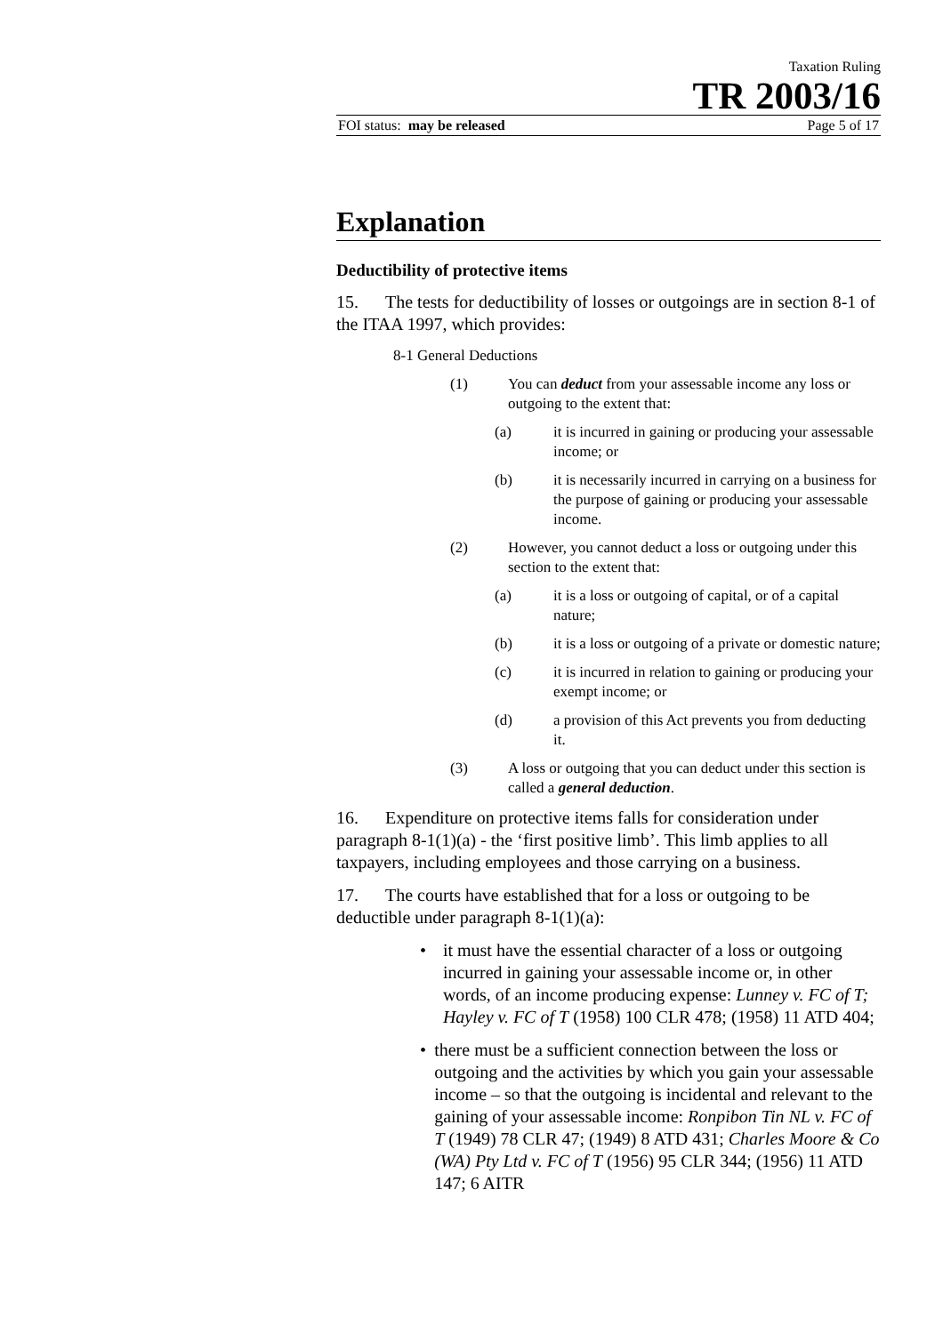Taxation Ruling
TR 2003/16
FOI status: may be released Page 5 of 17
Explanation
Deductibility of protective items
15. The tests for deductibility of losses or outgoings are in section 8-1 of the ITAA 1997, which provides:
8-1 General Deductions
(1) You can deduct from your assessable income any loss or outgoing to the extent that:
(a) it is incurred in gaining or producing your assessable income; or
(b) it is necessarily incurred in carrying on a business for the purpose of gaining or producing your assessable income.
(2) However, you cannot deduct a loss or outgoing under this section to the extent that:
(a) it is a loss or outgoing of capital, or of a capital nature;
(b) it is a loss or outgoing of a private or domestic nature;
(c) it is incurred in relation to gaining or producing your exempt income; or
(d) a provision of this Act prevents you from deducting it.
(3) A loss or outgoing that you can deduct under this section is called a general deduction.
16. Expenditure on protective items falls for consideration under paragraph 8-1(1)(a) - the ‘first positive limb’. This limb applies to all taxpayers, including employees and those carrying on a business.
17. The courts have established that for a loss or outgoing to be deductible under paragraph 8-1(1)(a):
• it must have the essential character of a loss or outgoing incurred in gaining your assessable income or, in other words, of an income producing expense: Lunney v. FC of T; Hayley v. FC of T (1958) 100 CLR 478; (1958) 11 ATD 404;
• there must be a sufficient connection between the loss or outgoing and the activities by which you gain your assessable income – so that the outgoing is incidental and relevant to the gaining of your assessable income: Ronpibon Tin NL v. FC of T (1949) 78 CLR 47; (1949) 8 ATD 431; Charles Moore & Co (WA) Pty Ltd v. FC of T (1956) 95 CLR 344; (1956) 11 ATD 147; 6 AITR